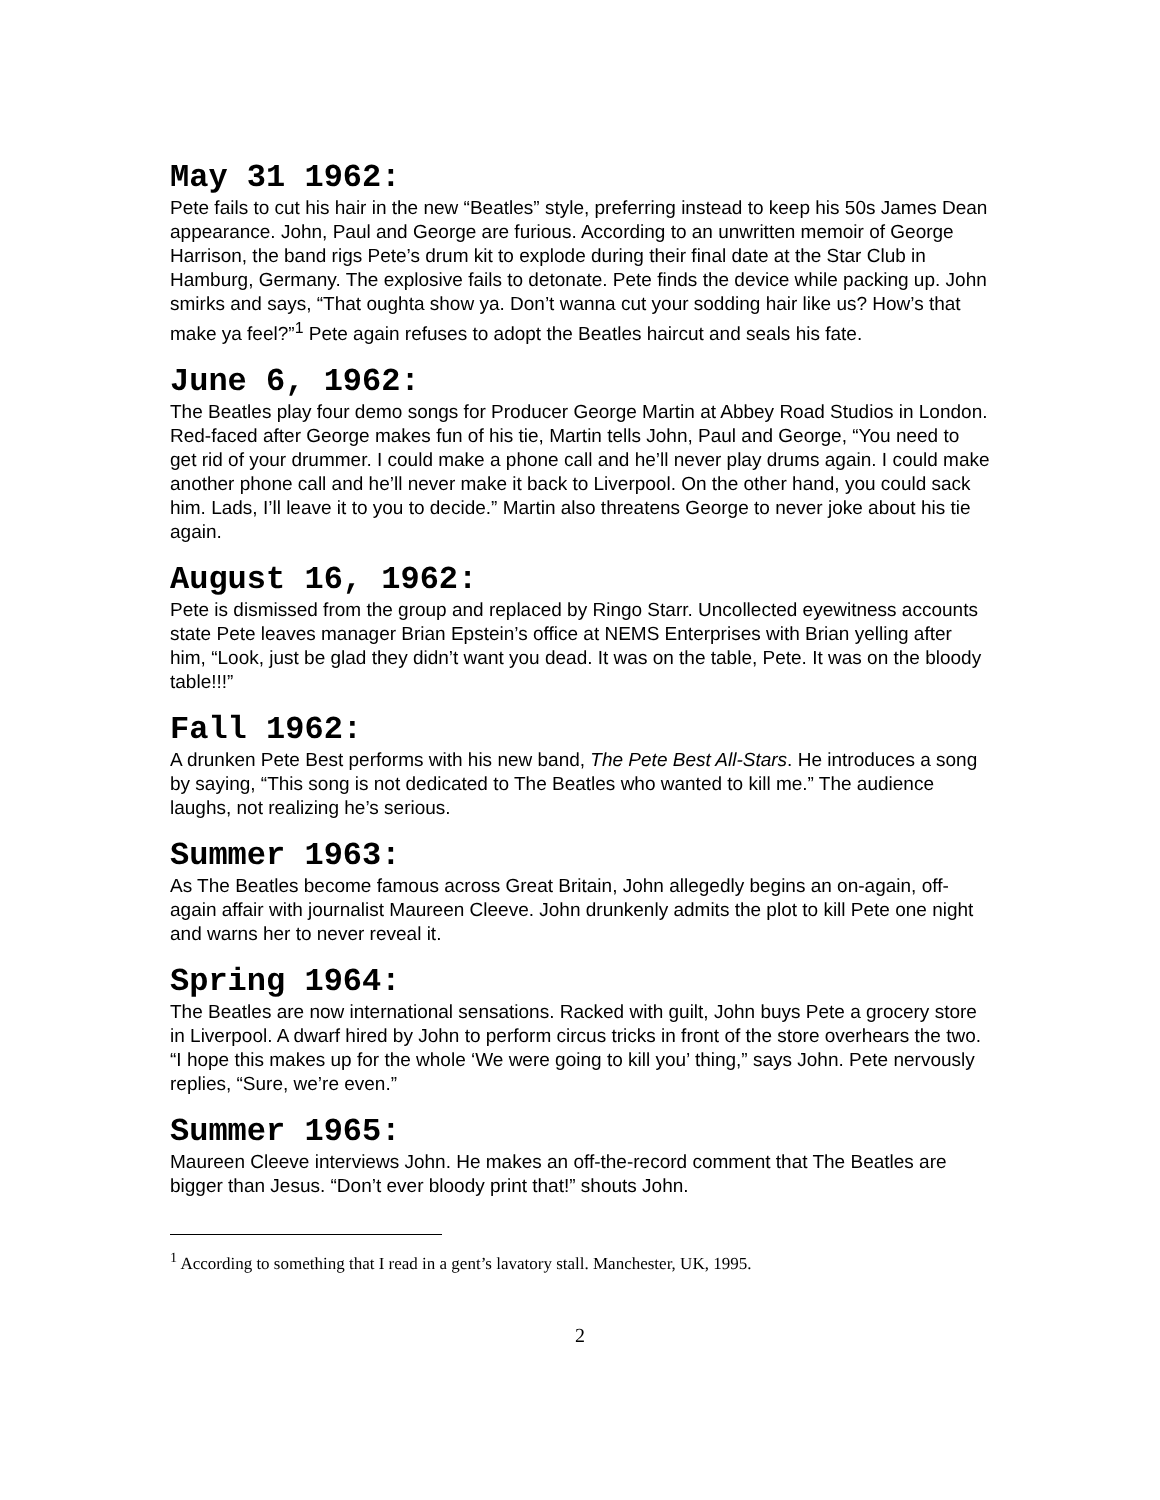May 31 1962:
Pete fails to cut his hair in the new “Beatles” style, preferring instead to keep his 50s James Dean appearance. John, Paul and George are furious. According to an unwritten memoir of George Harrison, the band rigs Pete’s drum kit to explode during their final date at the Star Club in Hamburg, Germany. The explosive fails to detonate. Pete finds the device while packing up. John smirks and says, “That oughta show ya. Don’t wanna cut your sodding hair like us? How’s that make ya feel?”<sup>1</sup> Pete again refuses to adopt the Beatles haircut and seals his fate.
June 6, 1962:
The Beatles play four demo songs for Producer George Martin at Abbey Road Studios in London. Red-faced after George makes fun of his tie, Martin tells John, Paul and George, “You need to get rid of your drummer. I could make a phone call and he’ll never play drums again. I could make another phone call and he’ll never make it back to Liverpool. On the other hand, you could sack him. Lads, I’ll leave it to you to decide.” Martin also threatens George to never joke about his tie again.
August 16, 1962:
Pete is dismissed from the group and replaced by Ringo Starr. Uncollected eyewitness accounts state Pete leaves manager Brian Epstein’s office at NEMS Enterprises with Brian yelling after him, “Look, just be glad they didn’t want you dead. It was on the table, Pete. It was on the bloody table!!!”
Fall 1962:
A drunken Pete Best performs with his new band, The Pete Best All-Stars. He introduces a song by saying, “This song is not dedicated to The Beatles who wanted to kill me.” The audience laughs, not realizing he’s serious.
Summer 1963:
As The Beatles become famous across Great Britain, John allegedly begins an on-again, off-again affair with journalist Maureen Cleeve. John drunkenly admits the plot to kill Pete one night and warns her to never reveal it.
Spring 1964:
The Beatles are now international sensations. Racked with guilt, John buys Pete a grocery store in Liverpool. A dwarf hired by John to perform circus tricks in front of the store overhears the two. “I hope this makes up for the whole ‘We were going to kill you’ thing,” says John. Pete nervously replies, “Sure, we’re even.”
Summer 1965:
Maureen Cleeve interviews John. He makes an off-the-record comment that The Beatles are bigger than Jesus. “Don’t ever bloody print that!” shouts John.
<sup>1</sup> According to something that I read in a gent’s lavatory stall. Manchester, UK, 1995.
2